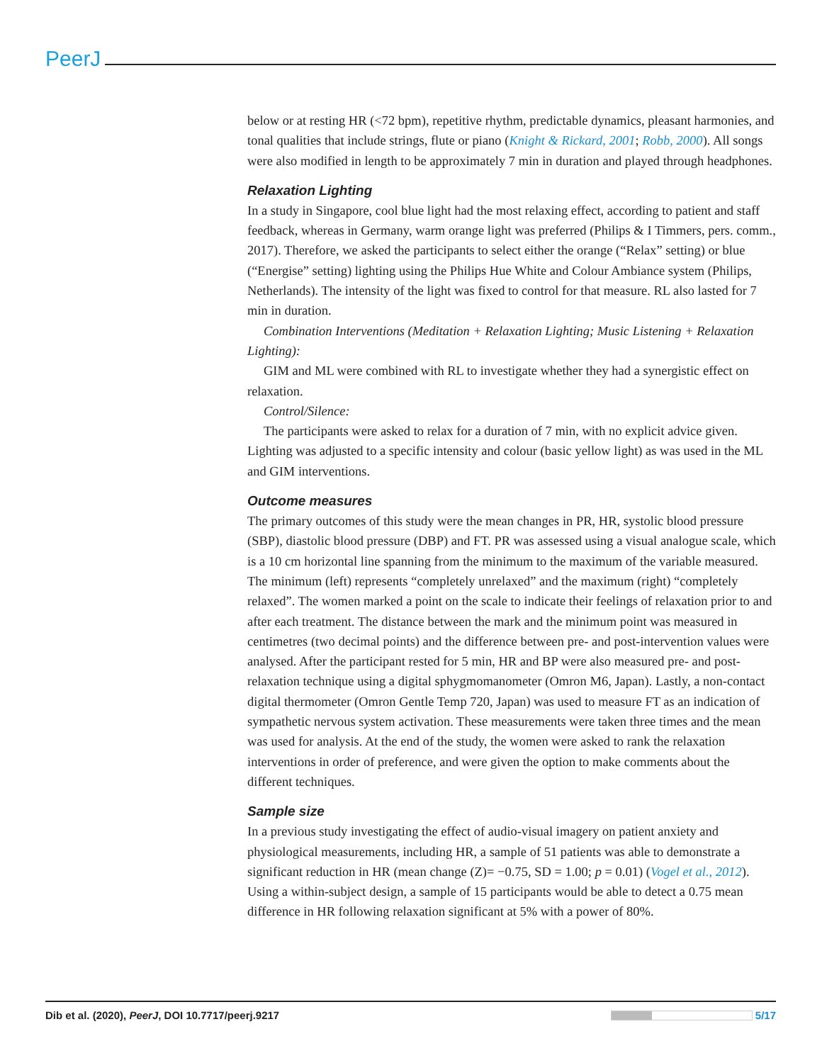PeerJ
below or at resting HR (<72 bpm), repetitive rhythm, predictable dynamics, pleasant harmonies, and tonal qualities that include strings, flute or piano (Knight & Rickard, 2001; Robb, 2000). All songs were also modified in length to be approximately 7 min in duration and played through headphones.
Relaxation Lighting
In a study in Singapore, cool blue light had the most relaxing effect, according to patient and staff feedback, whereas in Germany, warm orange light was preferred (Philips & I Timmers, pers. comm., 2017). Therefore, we asked the participants to select either the orange (“Relax” setting) or blue (“Energise” setting) lighting using the Philips Hue White and Colour Ambiance system (Philips, Netherlands). The intensity of the light was fixed to control for that measure. RL also lasted for 7 min in duration.
Combination Interventions (Meditation + Relaxation Lighting; Music Listening + Relaxation Lighting):
GIM and ML were combined with RL to investigate whether they had a synergistic effect on relaxation.
Control/Silence:
The participants were asked to relax for a duration of 7 min, with no explicit advice given. Lighting was adjusted to a specific intensity and colour (basic yellow light) as was used in the ML and GIM interventions.
Outcome measures
The primary outcomes of this study were the mean changes in PR, HR, systolic blood pressure (SBP), diastolic blood pressure (DBP) and FT. PR was assessed using a visual analogue scale, which is a 10 cm horizontal line spanning from the minimum to the maximum of the variable measured. The minimum (left) represents “completely unrelaxed” and the maximum (right) “completely relaxed”. The women marked a point on the scale to indicate their feelings of relaxation prior to and after each treatment. The distance between the mark and the minimum point was measured in centimetres (two decimal points) and the difference between pre- and post-intervention values were analysed. After the participant rested for 5 min, HR and BP were also measured pre- and post-relaxation technique using a digital sphygmomanometer (Omron M6, Japan). Lastly, a non-contact digital thermometer (Omron Gentle Temp 720, Japan) was used to measure FT as an indication of sympathetic nervous system activation. These measurements were taken three times and the mean was used for analysis. At the end of the study, the women were asked to rank the relaxation interventions in order of preference, and were given the option to make comments about the different techniques.
Sample size
In a previous study investigating the effect of audio-visual imagery on patient anxiety and physiological measurements, including HR, a sample of 51 patients was able to demonstrate a significant reduction in HR (mean change (Z)= −0.75, SD = 1.00; p = 0.01) (Vogel et al., 2012). Using a within-subject design, a sample of 15 participants would be able to detect a 0.75 mean difference in HR following relaxation significant at 5% with a power of 80%.
Dib et al. (2020), PeerJ, DOI 10.7717/peerj.9217 5/17